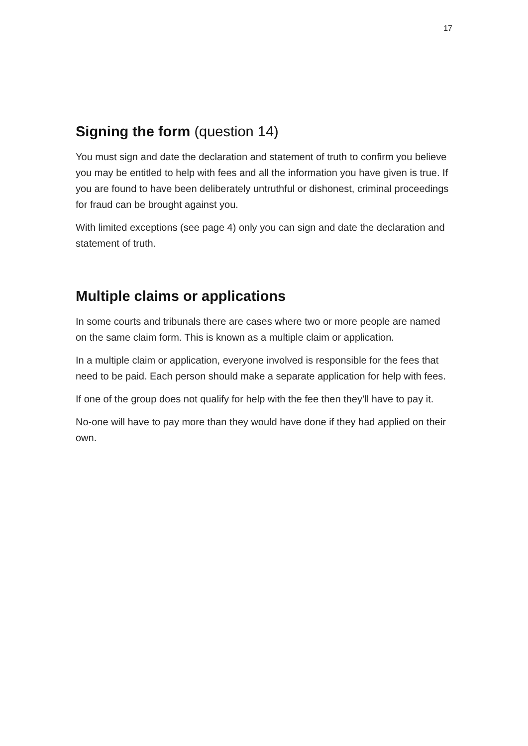17
Signing the form (question 14)
You must sign and date the declaration and statement of truth to confirm you believe you may be entitled to help with fees and all the information you have given is true. If you are found to have been deliberately untruthful or dishonest, criminal proceedings for fraud can be brought against you.
With limited exceptions (see page 4) only you can sign and date the declaration and statement of truth.
Multiple claims or applications
In some courts and tribunals there are cases where two or more people are named on the same claim form. This is known as a multiple claim or application.
In a multiple claim or application, everyone involved is responsible for the fees that need to be paid. Each person should make a separate application for help with fees.
If one of the group does not qualify for help with the fee then they’ll have to pay it.
No-one will have to pay more than they would have done if they had applied on their own.